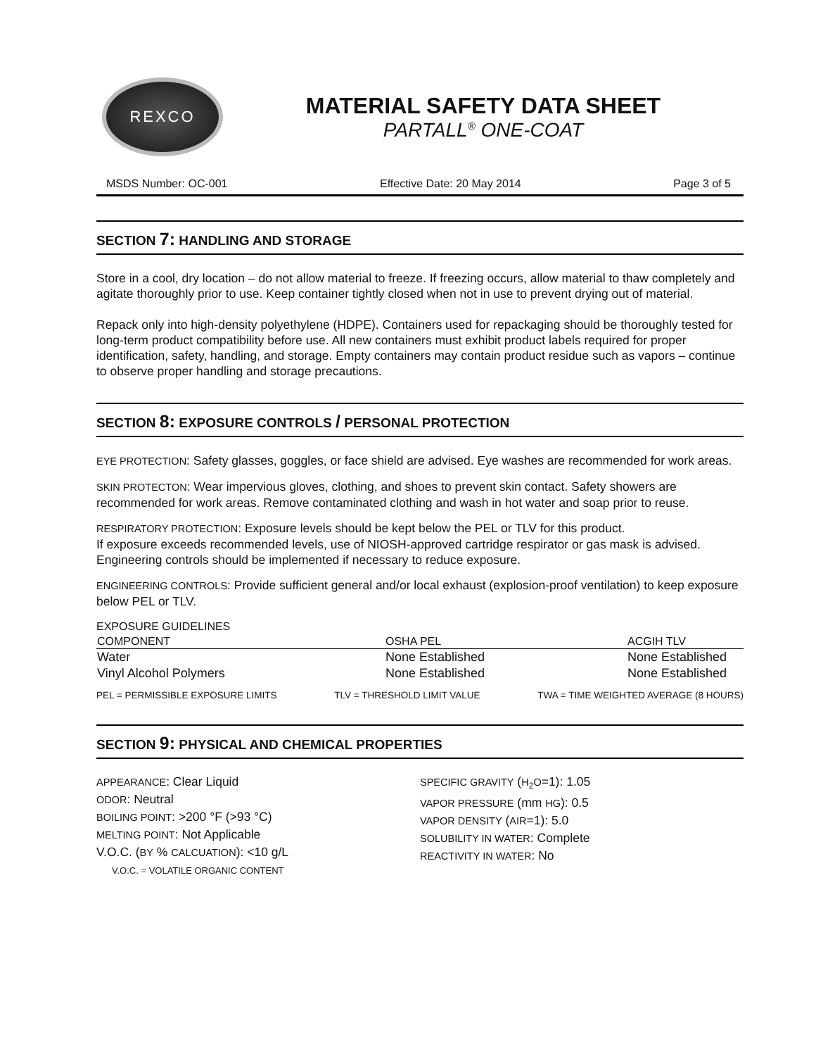REXCO
MATERIAL SAFETY DATA SHEET
PARTALL<sup>®</sup> ONE-COAT
MSDS Number: OC-001 Effective Date: 20 May 2014 Page 3 of 5
SECTION 7: HANDLING AND STORAGE
Store in a cool, dry location – do not allow material to freeze. If freezing occurs, allow material to thaw completely and agitate thoroughly prior to use. Keep container tightly closed when not in use to prevent drying out of material.
Repack only into high-density polyethylene (HDPE). Containers used for repackaging should be thoroughly tested for long-term product compatibility before use. All new containers must exhibit product labels required for proper identification, safety, handling, and storage. Empty containers may contain product residue such as vapors – continue to observe proper handling and storage precautions.
SECTION 8: EXPOSURE CONTROLS / PERSONAL PROTECTION
EYE PROTECTION: Safety glasses, goggles, or face shield are advised. Eye washes are recommended for work areas.
SKIN PROTECTON: Wear impervious gloves, clothing, and shoes to prevent skin contact. Safety showers are recommended for work areas. Remove contaminated clothing and wash in hot water and soap prior to reuse.
RESPIRATORY PROTECTION: Exposure levels should be kept below the PEL or TLV for this product.
If exposure exceeds recommended levels, use of NIOSH-approved cartridge respirator or gas mask is advised. Engineering controls should be implemented if necessary to reduce exposure.
ENGINEERING CONTROLS: Provide sufficient general and/or local exhaust (explosion-proof ventilation) to keep exposure below PEL or TLV.
EXPOSURE GUIDELINES
| COMPONENT | OSHA PEL | ACGIH TLV |
| --- | --- | --- |
| Water | None Established | None Established |
| Vinyl Alcohol Polymers | None Established | None Established |
PEL = PERMISSIBLE EXPOSURE LIMITS TLV = THRESHOLD LIMIT VALUE TWA = TIME WEIGHTED AVERAGE (8 HOURS)
SECTION 9: PHYSICAL AND CHEMICAL PROPERTIES
APPEARANCE: Clear Liquid
ODOR: Neutral
BOILING POINT: >200 °F (>93 °C)
MELTING POINT: Not Applicable
V.O.C. (BY % CALCUATION): <10 g/L
V.O.C. = VOLATILE ORGANIC CONTENT
SPECIFIC GRAVITY (H<sub>2</sub>O=1): 1.05
VAPOR PRESSURE (mm HG): 0.5
VAPOR DENSITY (AIR=1): 5.0
SOLUBILITY IN WATER: Complete
REACTIVITY IN WATER: No